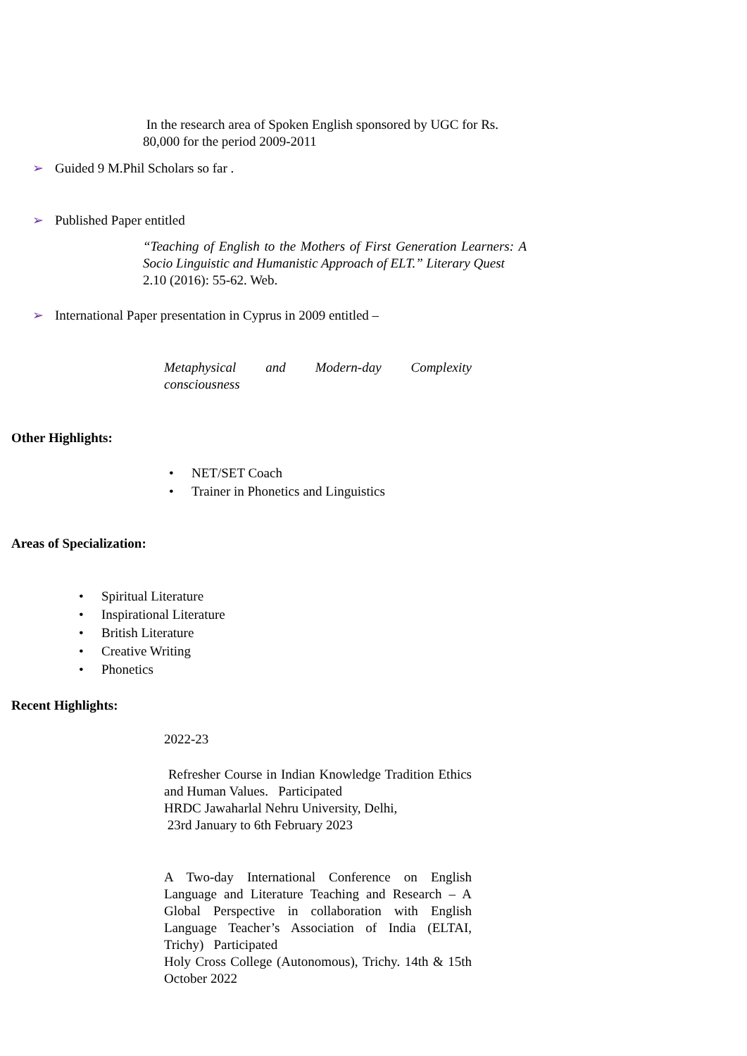In the research area of Spoken English sponsored by UGC for Rs.
80,000 for the period 2009-2011
➢ Guided 9 M.Phil Scholars so far .
➢ Published Paper entitled
“Teaching of English to the Mothers of First Generation Learners: A Socio Linguistic and Humanistic Approach of ELT.” Literary Quest
2.10 (2016): 55-62. Web.
➢ International Paper presentation in Cyprus in 2009 entitled –
Metaphysical and Modern-day Complexity consciousness
Other Highlights:
• NET/SET Coach
• Trainer in Phonetics and Linguistics
Areas of Specialization:
• Spiritual Literature
• Inspirational Literature
• British Literature
• Creative Writing
• Phonetics
Recent Highlights:
2022-23
Refresher Course in Indian Knowledge Tradition Ethics and Human Values. Participated
HRDC Jawaharlal Nehru University, Delhi,
23rd January to 6th February 2023
A Two-day International Conference on English Language and Literature Teaching and Research – A Global Perspective in collaboration with English Language Teacher’s Association of India (ELTAI, Trichy) Participated
Holy Cross College (Autonomous), Trichy. 14th & 15th October 2022